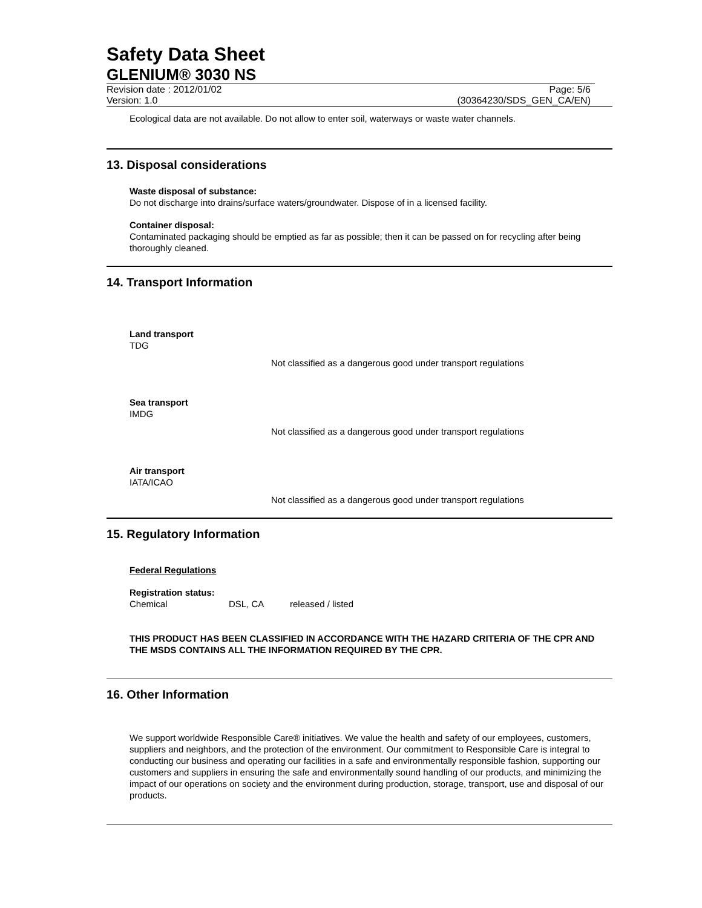Safety Data Sheet
GLENIUM® 3030 NS
Revision date : 2012/01/02 Page: 5/6
Version: 1.0 (30364230/SDS_GEN_CA/EN)
Ecological data are not available. Do not allow to enter soil, waterways or waste water channels.
13. Disposal considerations
Waste disposal of substance:
Do not discharge into drains/surface waters/groundwater. Dispose of in a licensed facility.
Container disposal:
Contaminated packaging should be emptied as far as possible; then it can be passed on for recycling after being thoroughly cleaned.
14. Transport Information
Land transport
TDG
Not classified as a dangerous good under transport regulations
Sea transport
IMDG
Not classified as a dangerous good under transport regulations
Air transport
IATA/ICAO
Not classified as a dangerous good under transport regulations
15. Regulatory Information
Federal Regulations
Registration status:
Chemical DSL, CA released / listed
THIS PRODUCT HAS BEEN CLASSIFIED IN ACCORDANCE WITH THE HAZARD CRITERIA OF THE CPR AND THE MSDS CONTAINS ALL THE INFORMATION REQUIRED BY THE CPR.
16. Other Information
We support worldwide Responsible Care® initiatives. We value the health and safety of our employees, customers, suppliers and neighbors, and the protection of the environment. Our commitment to Responsible Care is integral to conducting our business and operating our facilities in a safe and environmentally responsible fashion, supporting our customers and suppliers in ensuring the safe and environmentally sound handling of our products, and minimizing the impact of our operations on society and the environment during production, storage, transport, use and disposal of our products.